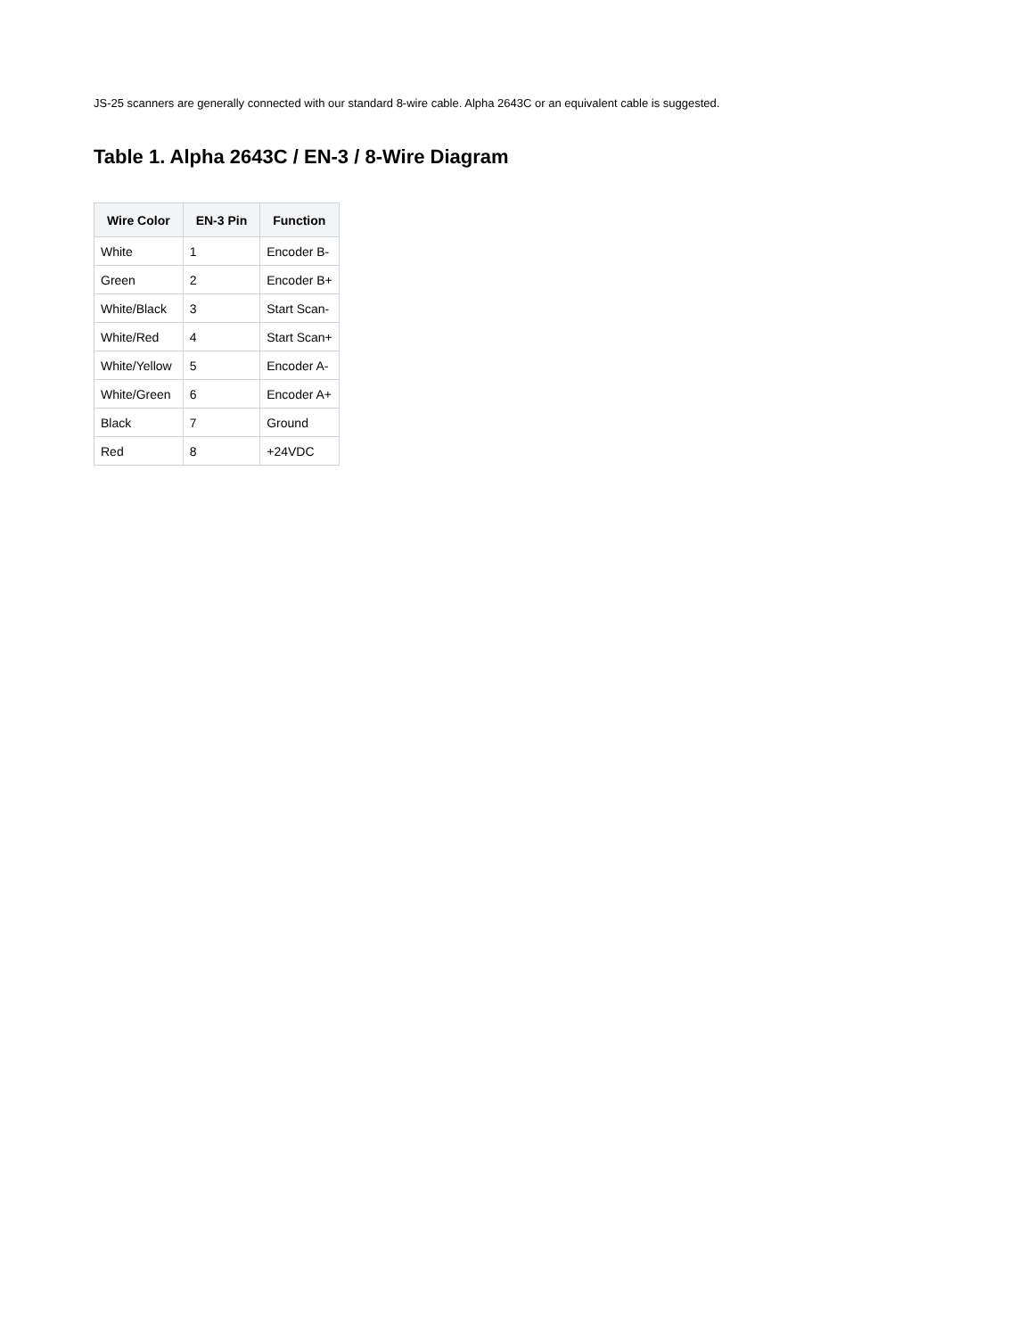JS-25 scanners are generally connected with our standard 8-wire cable. Alpha 2643C or an equivalent cable is suggested.
Table 1. Alpha 2643C / EN-3 / 8-Wire Diagram
| Wire Color | EN-3 Pin | Function |
| --- | --- | --- |
| White | 1 | Encoder B- |
| Green | 2 | Encoder B+ |
| White/Black | 3 | Start Scan- |
| White/Red | 4 | Start Scan+ |
| White/Yellow | 5 | Encoder A- |
| White/Green | 6 | Encoder A+ |
| Black | 7 | Ground |
| Red | 8 | +24VDC |